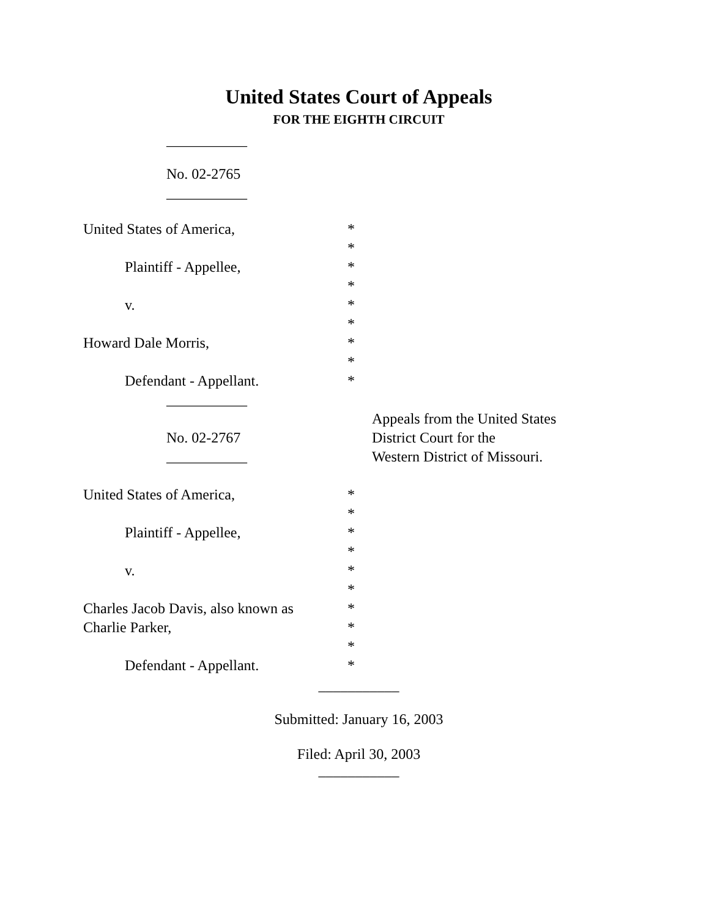United States Court of Appeals
FOR THE EIGHTH CIRCUIT
___________
No. 02-2765
___________
United States of America, *
*
Plaintiff - Appellee, *
*
v. *
*
Howard Dale Morris, *
*
Defendant - Appellant. *
___________
Appeals from the United States
No. 02-2767 District Court for the
___________ Western District of Missouri.
United States of America, *
*
Plaintiff - Appellee, *
*
v. *
*
Charles Jacob Davis, also known as
*
Charlie Parker, *
*
Defendant - Appellant. *
___________
Submitted: January 16, 2003
Filed: April 30, 2003
___________